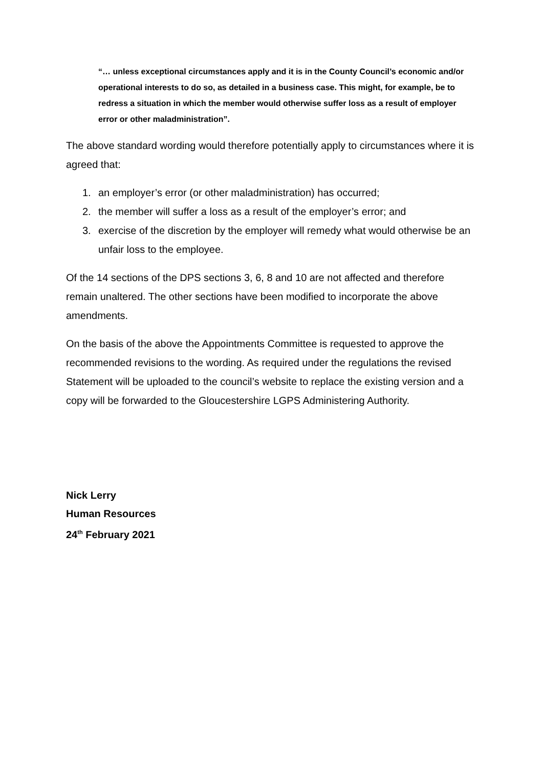“… unless exceptional circumstances apply and it is in the County Council’s economic and/or operational interests to do so, as detailed in a business case. This might, for example, be to redress a situation in which the member would otherwise suffer loss as a result of employer error or other maladministration”.
The above standard wording would therefore potentially apply to circumstances where it is agreed that:
1. an employer’s error (or other maladministration) has occurred;
2. the member will suffer a loss as a result of the employer’s error; and
3. exercise of the discretion by the employer will remedy what would otherwise be an unfair loss to the employee.
Of the 14 sections of the DPS sections 3, 6, 8 and 10 are not affected and therefore remain unaltered. The other sections have been modified to incorporate the above amendments.
On the basis of the above the Appointments Committee is requested to approve the recommended revisions to the wording. As required under the regulations the revised Statement will be uploaded to the council’s website to replace the existing version and a copy will be forwarded to the Gloucestershire LGPS Administering Authority.
Nick Lerry
Human Resources
24<sup>th</sup> February 2021